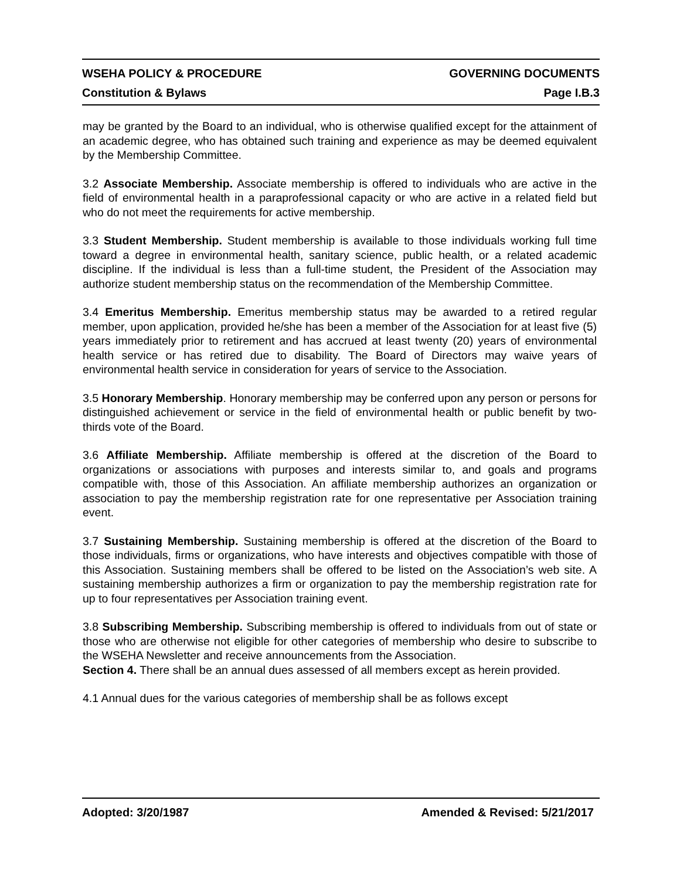WSEHA POLICY & PROCEDURE GOVERNING DOCUMENTS
Constitution & Bylaws Page I.B.3
may be granted by the Board to an individual, who is otherwise qualified except for the attainment of an academic degree, who has obtained such training and experience as may be deemed equivalent by the Membership Committee.
3.2 Associate Membership. Associate membership is offered to individuals who are active in the field of environmental health in a paraprofessional capacity or who are active in a related field but who do not meet the requirements for active membership.
3.3 Student Membership. Student membership is available to those individuals working full time toward a degree in environmental health, sanitary science, public health, or a related academic discipline. If the individual is less than a full-time student, the President of the Association may authorize student membership status on the recommendation of the Membership Committee.
3.4 Emeritus Membership. Emeritus membership status may be awarded to a retired regular member, upon application, provided he/she has been a member of the Association for at least five (5) years immediately prior to retirement and has accrued at least twenty (20) years of environmental health service or has retired due to disability. The Board of Directors may waive years of environmental health service in consideration for years of service to the Association.
3.5 Honorary Membership. Honorary membership may be conferred upon any person or persons for distinguished achievement or service in the field of environmental health or public benefit by two- thirds vote of the Board.
3.6 Affiliate Membership. Affiliate membership is offered at the discretion of the Board to organizations or associations with purposes and interests similar to, and goals and programs compatible with, those of this Association. An affiliate membership authorizes an organization or association to pay the membership registration rate for one representative per Association training event.
3.7 Sustaining Membership. Sustaining membership is offered at the discretion of the Board to those individuals, firms or organizations, who have interests and objectives compatible with those of this Association. Sustaining members shall be offered to be listed on the Association’s web site. A sustaining membership authorizes a firm or organization to pay the membership registration rate for up to four representatives per Association training event.
3.8 Subscribing Membership. Subscribing membership is offered to individuals from out of state or those who are otherwise not eligible for other categories of membership who desire to subscribe to the WSEHA Newsletter and receive announcements from the Association.
Section 4. There shall be an annual dues assessed of all members except as herein provided.
4.1 Annual dues for the various categories of membership shall be as follows except
Adopted: 3/20/1987 Amended & Revised: 5/21/2017